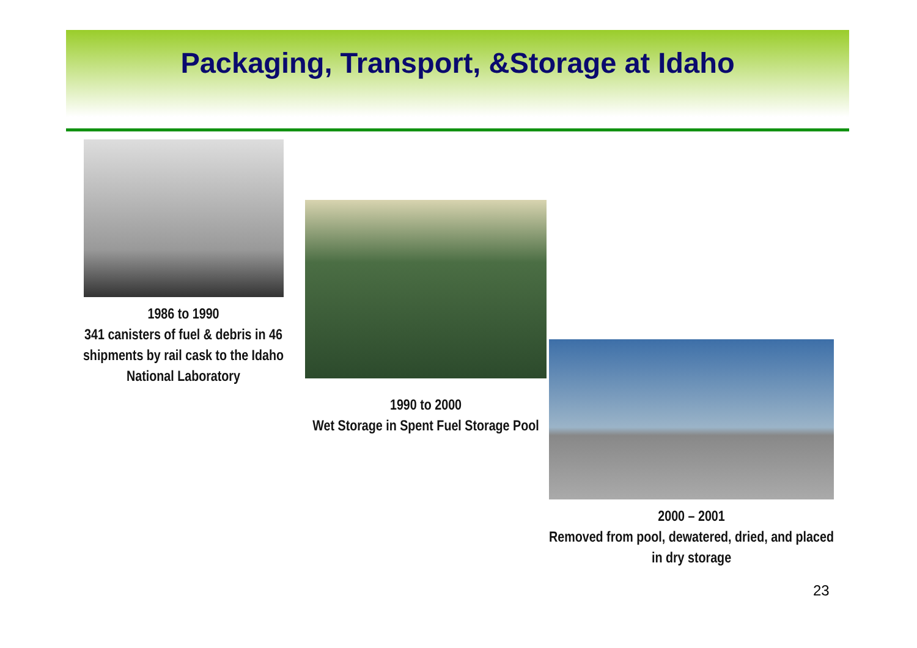Packaging, Transport, &Storage at Idaho
1986 to 1990
341 canisters of fuel & debris in 46 shipments by rail cask to the Idaho National Laboratory
1990 to 2000
Wet Storage in Spent Fuel Storage Pool
2000 – 2001
Removed from pool, dewatered, dried, and placed in dry storage
23